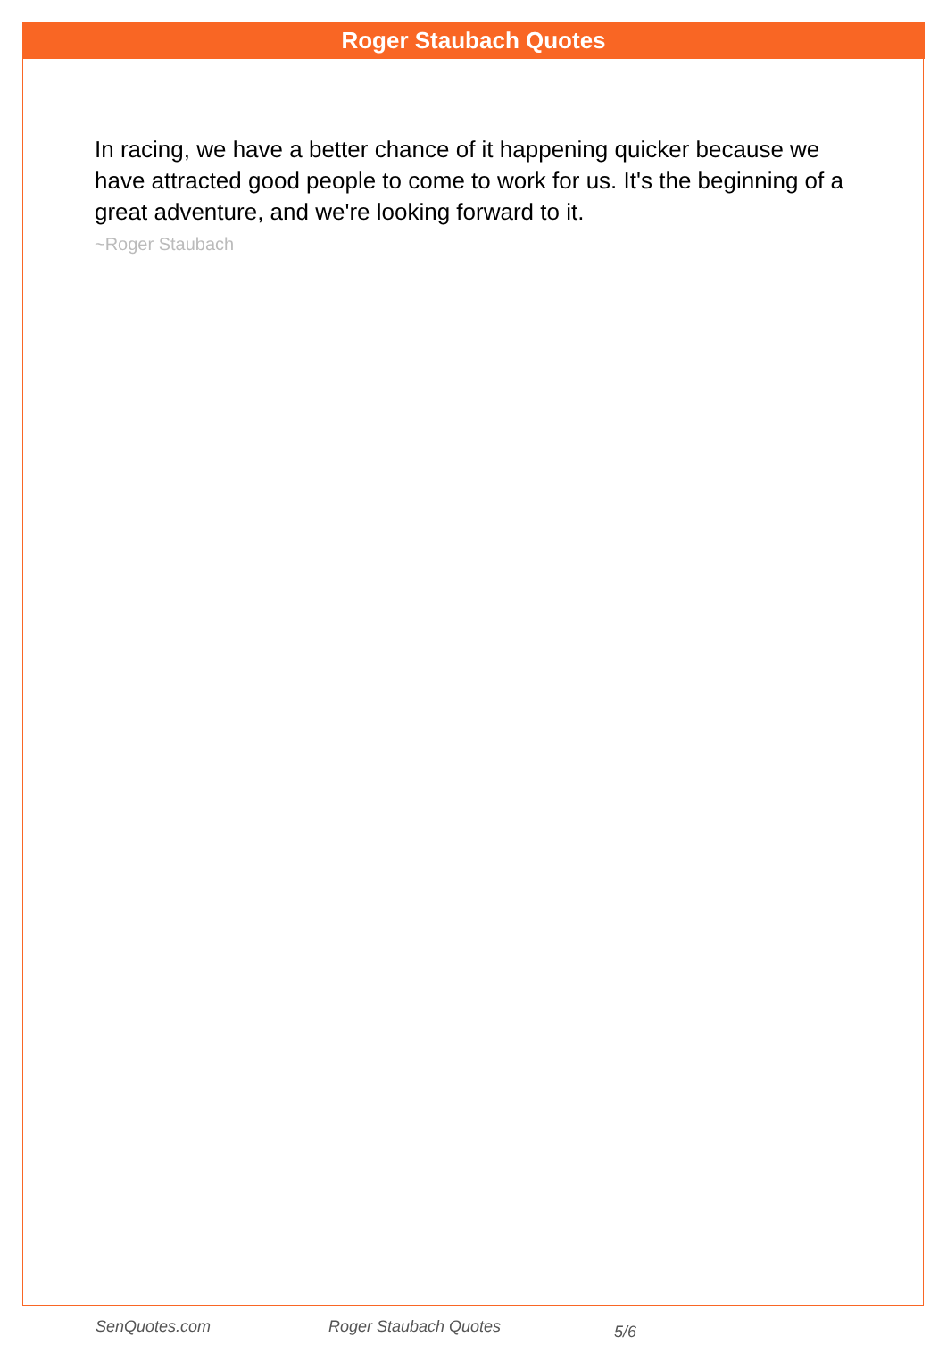Roger Staubach Quotes
In racing, we have a better chance of it happening quicker because we have attracted good people to come to work for us. It's the beginning of a great adventure, and we're looking forward to it.
~Roger Staubach
SenQuotes.com Roger Staubach Quotes 5/6